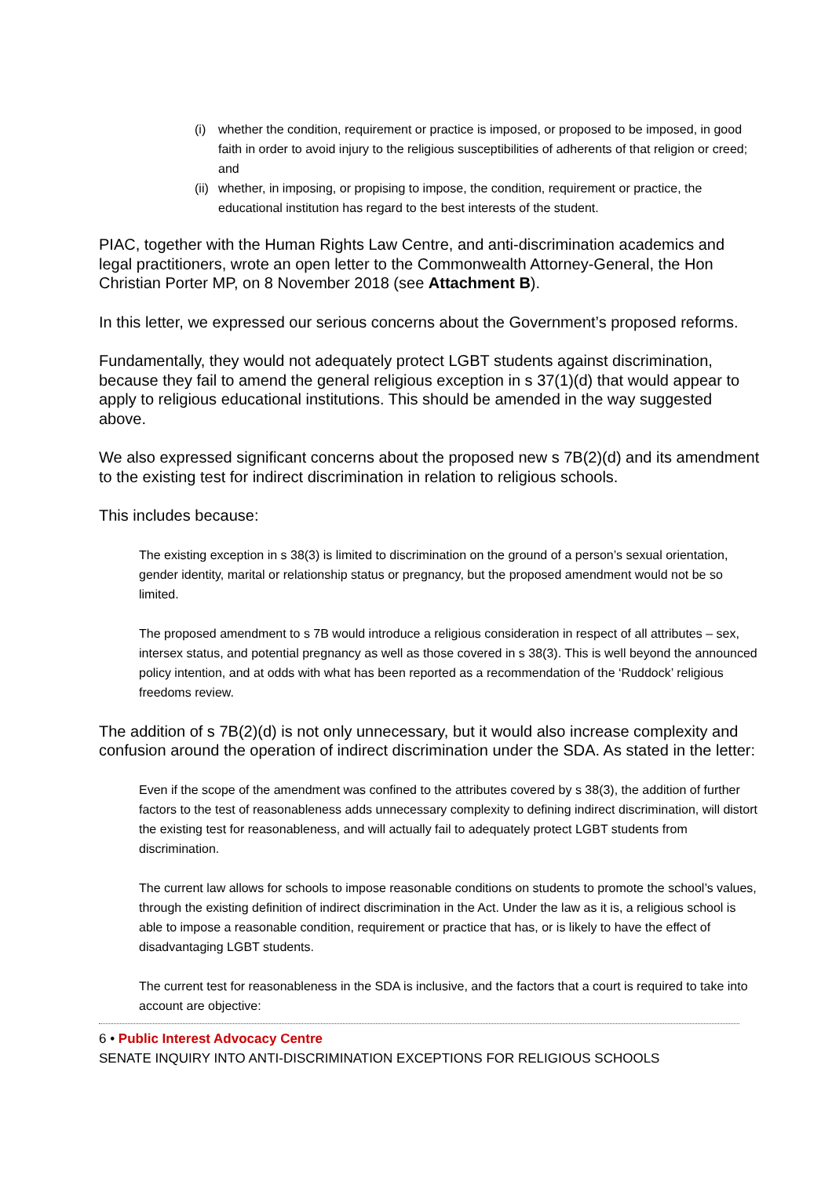(i) whether the condition, requirement or practice is imposed, or proposed to be imposed, in good faith in order to avoid injury to the religious susceptibilities of adherents of that religion or creed; and
(ii) whether, in imposing, or propising to impose, the condition, requirement or practice, the educational institution has regard to the best interests of the student.
PIAC, together with the Human Rights Law Centre, and anti-discrimination academics and legal practitioners, wrote an open letter to the Commonwealth Attorney-General, the Hon Christian Porter MP, on 8 November 2018 (see Attachment B).
In this letter, we expressed our serious concerns about the Government’s proposed reforms.
Fundamentally, they would not adequately protect LGBT students against discrimination, because they fail to amend the general religious exception in s 37(1)(d) that would appear to apply to religious educational institutions. This should be amended in the way suggested above.
We also expressed significant concerns about the proposed new s 7B(2)(d) and its amendment to the existing test for indirect discrimination in relation to religious schools.
This includes because:
The existing exception in s 38(3) is limited to discrimination on the ground of a person’s sexual orientation, gender identity, marital or relationship status or pregnancy, but the proposed amendment would not be so limited.
The proposed amendment to s 7B would introduce a religious consideration in respect of all attributes – sex, intersex status, and potential pregnancy as well as those covered in s 38(3). This is well beyond the announced policy intention, and at odds with what has been reported as a recommendation of the ‘Ruddock’ religious freedoms review.
The addition of s 7B(2)(d) is not only unnecessary, but it would also increase complexity and confusion around the operation of indirect discrimination under the SDA. As stated in the letter:
Even if the scope of the amendment was confined to the attributes covered by s 38(3), the addition of further factors to the test of reasonableness adds unnecessary complexity to defining indirect discrimination, will distort the existing test for reasonableness, and will actually fail to adequately protect LGBT students from discrimination.
The current law allows for schools to impose reasonable conditions on students to promote the school’s values, through the existing definition of indirect discrimination in the Act. Under the law as it is, a religious school is able to impose a reasonable condition, requirement or practice that has, or is likely to have the effect of disadvantaging LGBT students.
The current test for reasonableness in the SDA is inclusive, and the factors that a court is required to take into account are objective:
6 • Public Interest Advocacy Centre
SENATE INQUIRY INTO ANTI-DISCRIMINATION EXCEPTIONS FOR RELIGIOUS SCHOOLS